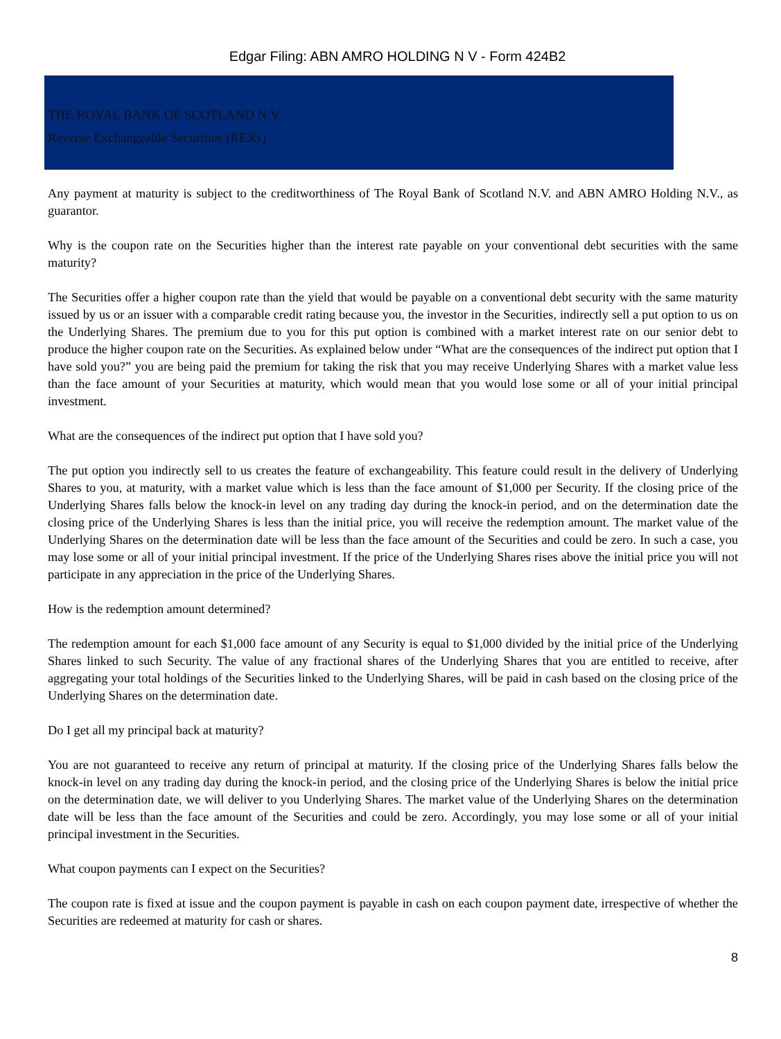Edgar Filing: ABN AMRO HOLDING N V - Form 424B2
THE ROYAL BANK OF SCOTLAND N.V.
Reverse Exchangeable Securities (REXs)
Any payment at maturity is subject to the creditworthiness of The Royal Bank of Scotland N.V. and ABN AMRO Holding N.V., as guarantor.
Why is the coupon rate on the Securities higher than the interest rate payable on your conventional debt securities with the same maturity?
The Securities offer a higher coupon rate than the yield that would be payable on a conventional debt security with the same maturity issued by us or an issuer with a comparable credit rating because you, the investor in the Securities, indirectly sell a put option to us on the Underlying Shares. The premium due to you for this put option is combined with a market interest rate on our senior debt to produce the higher coupon rate on the Securities. As explained below under “What are the consequences of the indirect put option that I have sold you?” you are being paid the premium for taking the risk that you may receive Underlying Shares with a market value less than the face amount of your Securities at maturity, which would mean that you would lose some or all of your initial principal investment.
What are the consequences of the indirect put option that I have sold you?
The put option you indirectly sell to us creates the feature of exchangeability. This feature could result in the delivery of Underlying Shares to you, at maturity, with a market value which is less than the face amount of $1,000 per Security. If the closing price of the Underlying Shares falls below the knock-in level on any trading day during the knock-in period, and on the determination date the closing price of the Underlying Shares is less than the initial price, you will receive the redemption amount. The market value of the Underlying Shares on the determination date will be less than the face amount of the Securities and could be zero. In such a case, you may lose some or all of your initial principal investment. If the price of the Underlying Shares rises above the initial price you will not participate in any appreciation in the price of the Underlying Shares.
How is the redemption amount determined?
The redemption amount for each $1,000 face amount of any Security is equal to $1,000 divided by the initial price of the Underlying Shares linked to such Security. The value of any fractional shares of the Underlying Shares that you are entitled to receive, after aggregating your total holdings of the Securities linked to the Underlying Shares, will be paid in cash based on the closing price of the Underlying Shares on the determination date.
Do I get all my principal back at maturity?
You are not guaranteed to receive any return of principal at maturity. If the closing price of the Underlying Shares falls below the knock-in level on any trading day during the knock-in period, and the closing price of the Underlying Shares is below the initial price on the determination date, we will deliver to you Underlying Shares. The market value of the Underlying Shares on the determination date will be less than the face amount of the Securities and could be zero. Accordingly, you may lose some or all of your initial principal investment in the Securities.
What coupon payments can I expect on the Securities?
The coupon rate is fixed at issue and the coupon payment is payable in cash on each coupon payment date, irrespective of whether the Securities are redeemed at maturity for cash or shares.
8